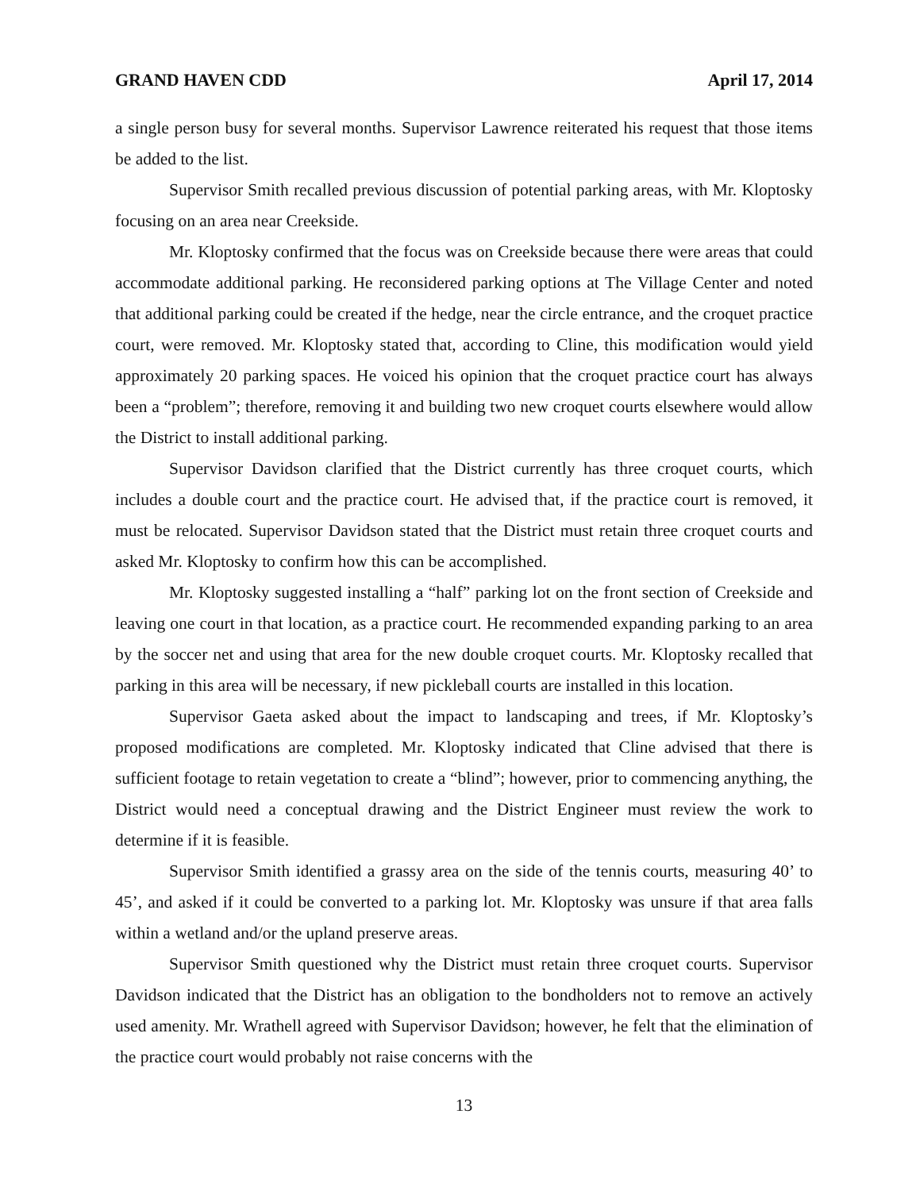GRAND HAVEN CDD April 17, 2014
a single person busy for several months. Supervisor Lawrence reiterated his request that those items be added to the list.
Supervisor Smith recalled previous discussion of potential parking areas, with Mr. Kloptosky focusing on an area near Creekside.
Mr. Kloptosky confirmed that the focus was on Creekside because there were areas that could accommodate additional parking. He reconsidered parking options at The Village Center and noted that additional parking could be created if the hedge, near the circle entrance, and the croquet practice court, were removed. Mr. Kloptosky stated that, according to Cline, this modification would yield approximately 20 parking spaces. He voiced his opinion that the croquet practice court has always been a “problem”; therefore, removing it and building two new croquet courts elsewhere would allow the District to install additional parking.
Supervisor Davidson clarified that the District currently has three croquet courts, which includes a double court and the practice court. He advised that, if the practice court is removed, it must be relocated. Supervisor Davidson stated that the District must retain three croquet courts and asked Mr. Kloptosky to confirm how this can be accomplished.
Mr. Kloptosky suggested installing a “half” parking lot on the front section of Creekside and leaving one court in that location, as a practice court. He recommended expanding parking to an area by the soccer net and using that area for the new double croquet courts. Mr. Kloptosky recalled that parking in this area will be necessary, if new pickleball courts are installed in this location.
Supervisor Gaeta asked about the impact to landscaping and trees, if Mr. Kloptosky’s proposed modifications are completed. Mr. Kloptosky indicated that Cline advised that there is sufficient footage to retain vegetation to create a “blind”; however, prior to commencing anything, the District would need a conceptual drawing and the District Engineer must review the work to determine if it is feasible.
Supervisor Smith identified a grassy area on the side of the tennis courts, measuring 40’ to 45’, and asked if it could be converted to a parking lot. Mr. Kloptosky was unsure if that area falls within a wetland and/or the upland preserve areas.
Supervisor Smith questioned why the District must retain three croquet courts. Supervisor Davidson indicated that the District has an obligation to the bondholders not to remove an actively used amenity. Mr. Wrathell agreed with Supervisor Davidson; however, he felt that the elimination of the practice court would probably not raise concerns with the
13